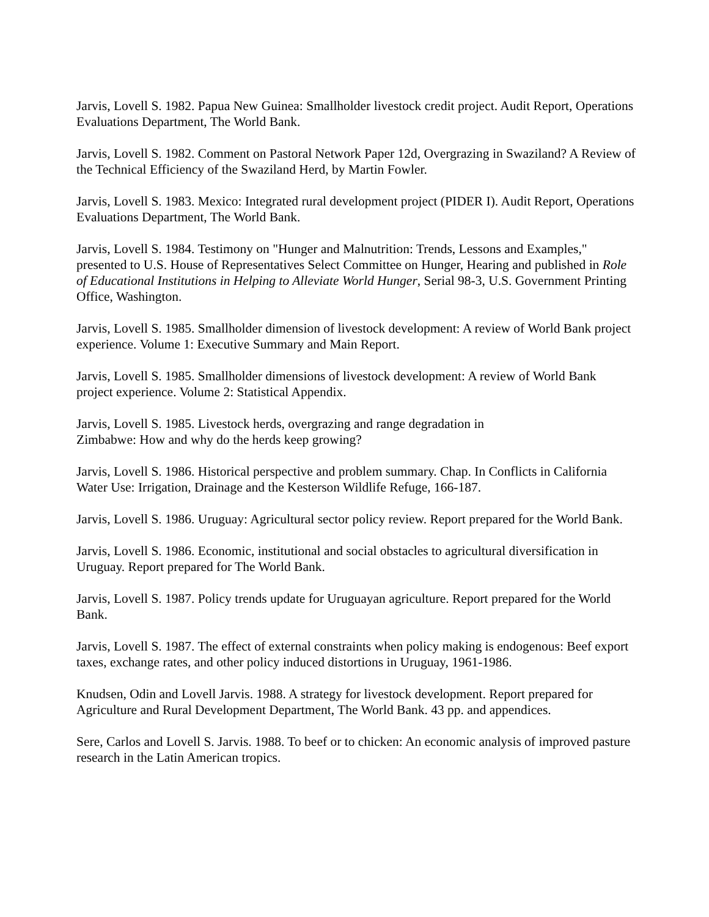Jarvis, Lovell S. 1982. Papua New Guinea: Smallholder livestock credit project. Audit Report, Operations Evaluations Department, The World Bank.
Jarvis, Lovell S. 1982. Comment on Pastoral Network Paper 12d, Overgrazing in Swaziland? A Review of the Technical Efficiency of the Swaziland Herd, by Martin Fowler.
Jarvis, Lovell S. 1983. Mexico: Integrated rural development project (PIDER I). Audit Report, Operations Evaluations Department, The World Bank.
Jarvis, Lovell S. 1984. Testimony on "Hunger and Malnutrition: Trends, Lessons and Examples," presented to U.S. House of Representatives Select Committee on Hunger, Hearing and published in Role of Educational Institutions in Helping to Alleviate World Hunger, Serial 98-3, U.S. Government Printing Office, Washington.
Jarvis, Lovell S. 1985. Smallholder dimension of livestock development: A review of World Bank project experience. Volume 1: Executive Summary and Main Report.
Jarvis, Lovell S. 1985. Smallholder dimensions of livestock development: A review of World Bank project experience. Volume 2: Statistical Appendix.
Jarvis, Lovell S. 1985. Livestock herds, overgrazing and range degradation in
Zimbabwe: How and why do the herds keep growing?
Jarvis, Lovell S. 1986. Historical perspective and problem summary. Chap. In Conflicts in California Water Use: Irrigation, Drainage and the Kesterson Wildlife Refuge, 166-187.
Jarvis, Lovell S. 1986. Uruguay: Agricultural sector policy review. Report prepared for the World Bank.
Jarvis, Lovell S. 1986. Economic, institutional and social obstacles to agricultural diversification in Uruguay. Report prepared for The World Bank.
Jarvis, Lovell S. 1987. Policy trends update for Uruguayan agriculture. Report prepared for the World Bank.
Jarvis, Lovell S. 1987. The effect of external constraints when policy making is endogenous: Beef export taxes, exchange rates, and other policy induced distortions in Uruguay, 1961-1986.
Knudsen, Odin and Lovell Jarvis. 1988. A strategy for livestock development. Report prepared for Agriculture and Rural Development Department, The World Bank. 43 pp. and appendices.
Sere, Carlos and Lovell S. Jarvis. 1988. To beef or to chicken: An economic analysis of improved pasture research in the Latin American tropics.